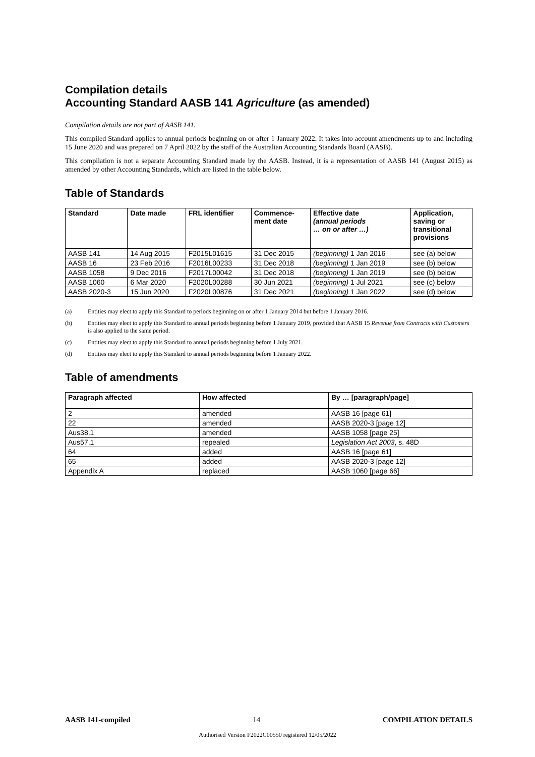Compilation details
Accounting Standard AASB 141 Agriculture (as amended)
Compilation details are not part of AASB 141.
This compiled Standard applies to annual periods beginning on or after 1 January 2022. It takes into account amendments up to and including 15 June 2020 and was prepared on 7 April 2022 by the staff of the Australian Accounting Standards Board (AASB).
This compilation is not a separate Accounting Standard made by the AASB. Instead, it is a representation of AASB 141 (August 2015) as amended by other Accounting Standards, which are listed in the table below.
Table of Standards
| Standard | Date made | FRL identifier | Commence- ment date | Effective date (annual periods … on or after …) | Application, saving or transitional provisions |
| --- | --- | --- | --- | --- | --- |
| AASB 141 | 14 Aug 2015 | F2015L01615 | 31 Dec 2015 | (beginning) 1 Jan 2016 | see (a) below |
| AASB 16 | 23 Feb 2016 | F2016L00233 | 31 Dec 2018 | (beginning) 1 Jan 2019 | see (b) below |
| AASB 1058 | 9 Dec 2016 | F2017L00042 | 31 Dec 2018 | (beginning) 1 Jan 2019 | see (b) below |
| AASB 1060 | 6 Mar 2020 | F2020L00288 | 30 Jun 2021 | (beginning) 1 Jul 2021 | see (c) below |
| AASB 2020-3 | 15 Jun 2020 | F2020L00876 | 31 Dec 2021 | (beginning) 1 Jan 2022 | see (d) below |
(a) Entities may elect to apply this Standard to periods beginning on or after 1 January 2014 but before 1 January 2016.
(b) Entities may elect to apply this Standard to annual periods beginning before 1 January 2019, provided that AASB 15 Revenue from Contracts with Customers is also applied to the same period.
(c) Entities may elect to apply this Standard to annual periods beginning before 1 July 2021.
(d) Entities may elect to apply this Standard to annual periods beginning before 1 January 2022.
Table of amendments
| Paragraph affected | How affected | By … [paragraph/page] |
| --- | --- | --- |
| 2 | amended | AASB 16 [page 61] |
| 22 | amended | AASB 2020-3 [page 12] |
| Aus38.1 | amended | AASB 1058 [page 25] |
| Aus57.1 | repealed | Legislation Act 2003 , s. 48D |
| 64 | added | AASB 16 [page 61] |
| 65 | added | AASB 2020-3 [page 12] |
| Appendix A | replaced | AASB 1060 [page 66] |
AASB 141-compiled 14 COMPILATION DETAILS
Authorised Version F2022C00550 registered 12/05/2022